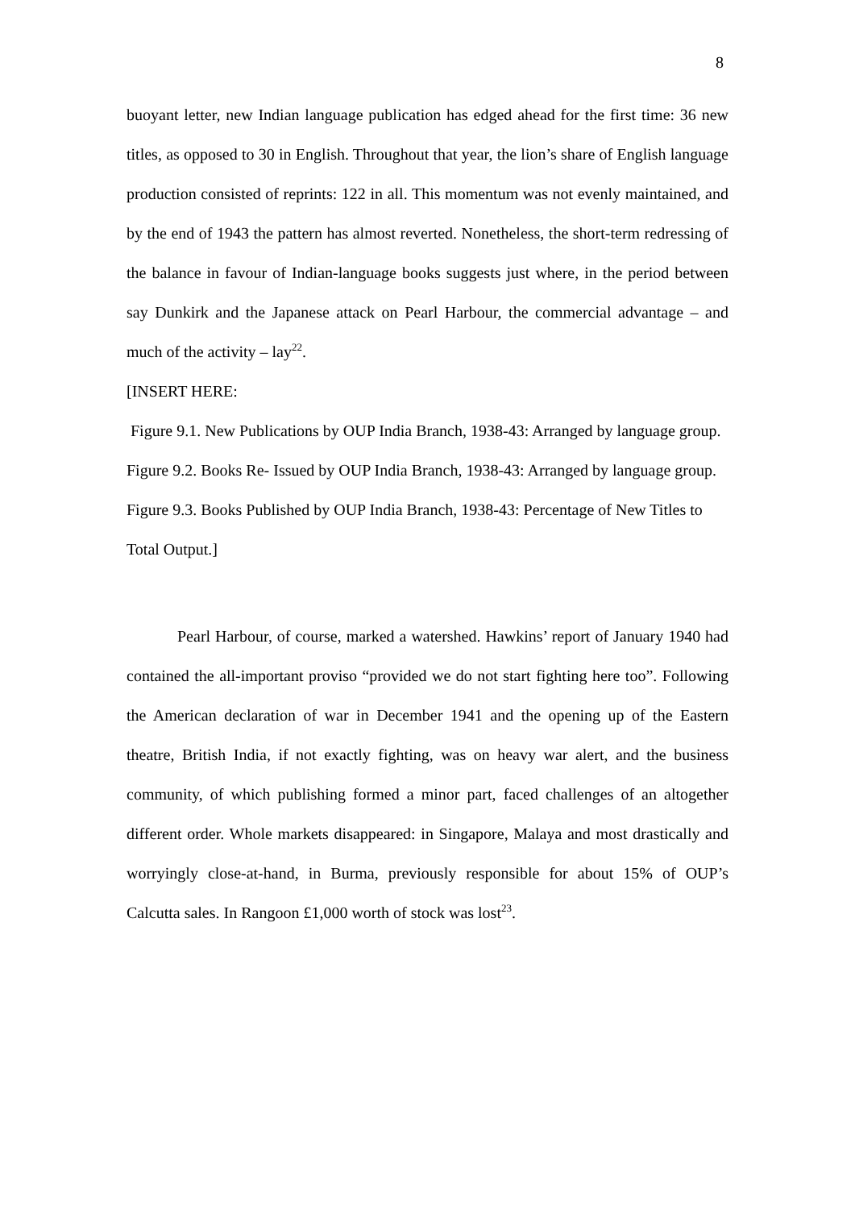8
buoyant letter, new Indian language publication has edged ahead for the first time: 36 new titles, as opposed to 30 in English. Throughout that year, the lion’s share of English language production consisted of reprints: 122 in all. This momentum was not evenly maintained, and by the end of 1943 the pattern has almost reverted. Nonetheless, the short-term redressing of the balance in favour of Indian-language books suggests just where, in the period between say Dunkirk and the Japanese attack on Pearl Harbour, the commercial advantage – and much of the activity – lay<sup>22</sup>.
[INSERT HERE:
Figure 9.1. New Publications by OUP India Branch, 1938-43: Arranged by language group.
Figure 9.2. Books Re- Issued by OUP India Branch, 1938-43: Arranged by language group.
Figure 9.3. Books Published by OUP India Branch, 1938-43: Percentage of New Titles to Total Output.]
Pearl Harbour, of course, marked a watershed. Hawkins’ report of January 1940 had contained the all-important proviso “provided we do not start fighting here too”. Following the American declaration of war in December 1941 and the opening up of the Eastern theatre, British India, if not exactly fighting, was on heavy war alert, and the business community, of which publishing formed a minor part, faced challenges of an altogether different order. Whole markets disappeared: in Singapore, Malaya and most drastically and worryingly close-at-hand, in Burma, previously responsible for about 15% of OUP’s Calcutta sales. In Rangoon £1,000 worth of stock was lost<sup>23</sup>.